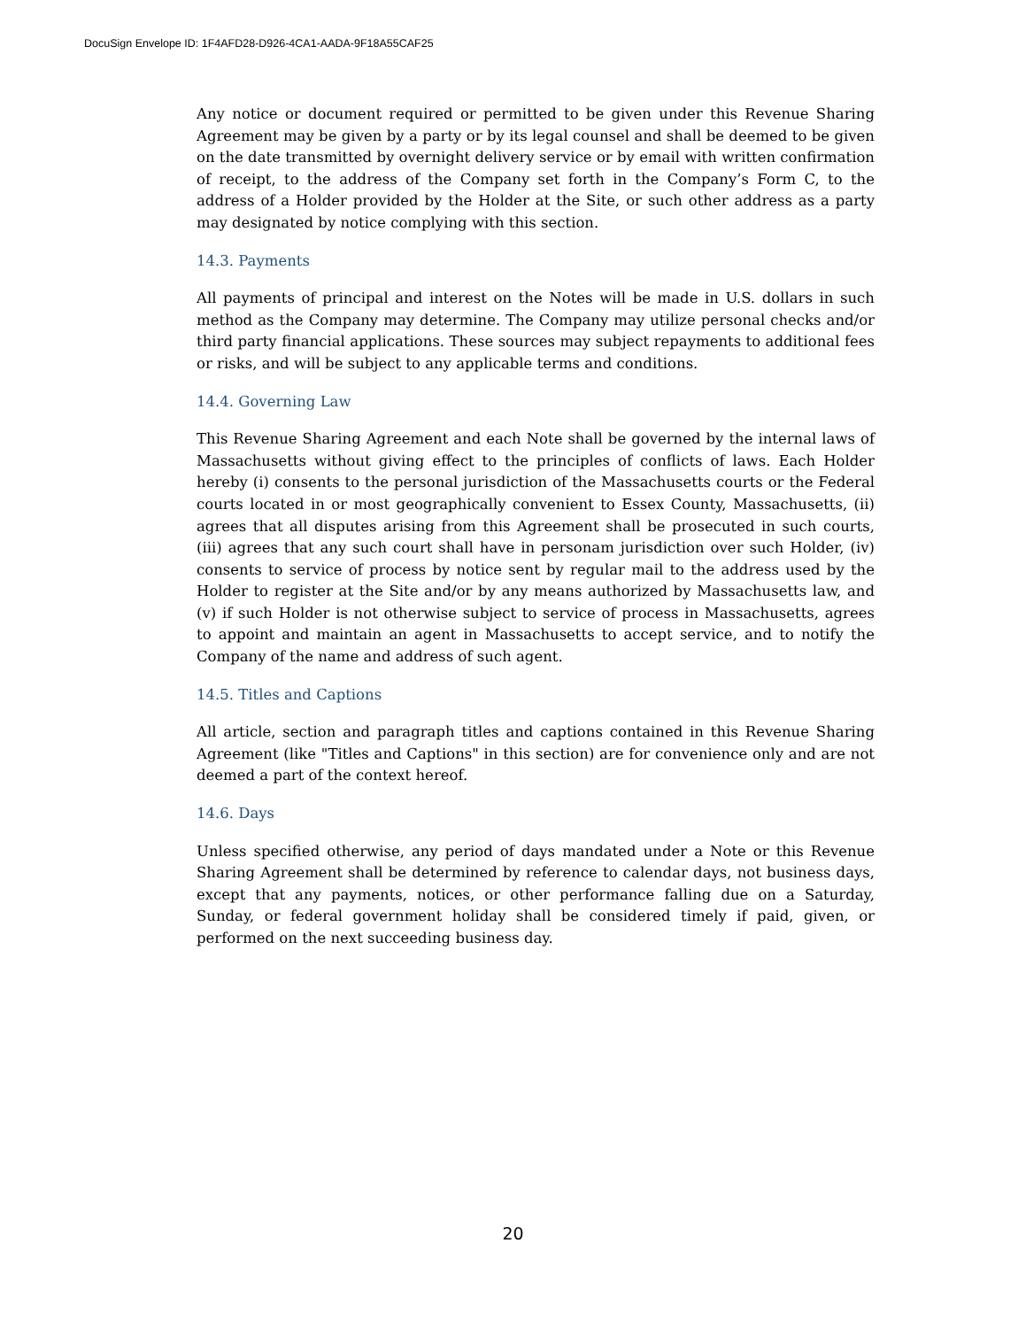DocuSign Envelope ID: 1F4AFD28-D926-4CA1-AADA-9F18A55CAF25
Any notice or document required or permitted to be given under this Revenue Sharing Agreement may be given by a party or by its legal counsel and shall be deemed to be given on the date transmitted by overnight delivery service or by email with written confirmation of receipt, to the address of the Company set forth in the Company’s Form C, to the address of a Holder provided by the Holder at the Site, or such other address as a party may designated by notice complying with this section.
14.3. Payments
All payments of principal and interest on the Notes will be made in U.S. dollars in such method as the Company may determine. The Company may utilize personal checks and/or third party financial applications. These sources may subject repayments to additional fees or risks, and will be subject to any applicable terms and conditions.
14.4. Governing Law
This Revenue Sharing Agreement and each Note shall be governed by the internal laws of Massachusetts without giving effect to the principles of conflicts of laws. Each Holder hereby (i) consents to the personal jurisdiction of the Massachusetts courts or the Federal courts located in or most geographically convenient to Essex County, Massachusetts, (ii) agrees that all disputes arising from this Agreement shall be prosecuted in such courts, (iii) agrees that any such court shall have in personam jurisdiction over such Holder, (iv) consents to service of process by notice sent by regular mail to the address used by the Holder to register at the Site and/or by any means authorized by Massachusetts law, and (v) if such Holder is not otherwise subject to service of process in Massachusetts, agrees to appoint and maintain an agent in Massachusetts to accept service, and to notify the Company of the name and address of such agent.
14.5. Titles and Captions
All article, section and paragraph titles and captions contained in this Revenue Sharing Agreement (like "Titles and Captions" in this section) are for convenience only and are not deemed a part of the context hereof.
14.6. Days
Unless specified otherwise, any period of days mandated under a Note or this Revenue Sharing Agreement shall be determined by reference to calendar days, not business days, except that any payments, notices, or other performance falling due on a Saturday, Sunday, or federal government holiday shall be considered timely if paid, given, or performed on the next succeeding business day.
20